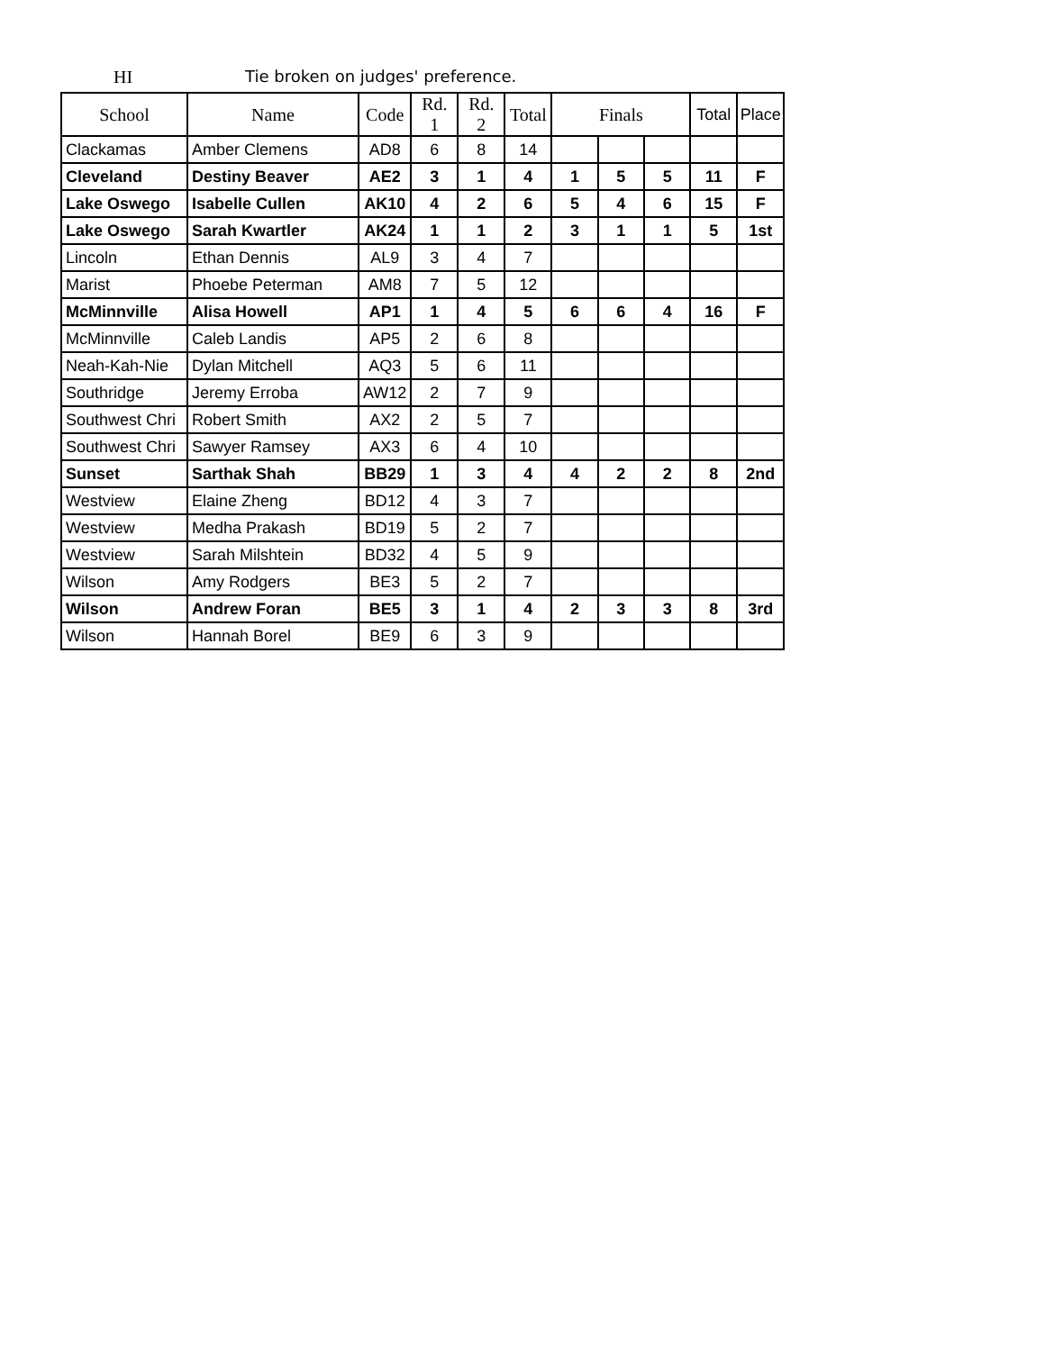HI Tie broken on judges' preference.
| School | Name | Code | Rd. 1 | Rd. 2 | Total | Finals | | | Total | Place |
| --- | --- | --- | --- | --- | --- | --- | --- | --- | --- | --- |
| Clackamas | Amber Clemens | AD8 | 6 | 8 | 14 | | | | | |
| Cleveland | Destiny Beaver | AE2 | 3 | 1 | 4 | 1 | 5 | 5 | 11 | F |
| Lake Oswego | Isabelle Cullen | AK10 | 4 | 2 | 6 | 5 | 4 | 6 | 15 | F |
| Lake Oswego | Sarah Kwartler | AK24 | 1 | 1 | 2 | 3 | 1 | 1 | 5 | 1st |
| Lincoln | Ethan Dennis | AL9 | 3 | 4 | 7 | | | | | |
| Marist | Phoebe Peterman | AM8 | 7 | 5 | 12 | | | | | |
| McMinnville | Alisa Howell | AP1 | 1 | 4 | 5 | 6 | 6 | 4 | 16 | F |
| McMinnville | Caleb Landis | AP5 | 2 | 6 | 8 | | | | | |
| Neah-Kah-Nie | Dylan Mitchell | AQ3 | 5 | 6 | 11 | | | | | |
| Southridge | Jeremy Erroba | AW12 | 2 | 7 | 9 | | | | | |
| Southwest Chri | Robert Smith | AX2 | 2 | 5 | 7 | | | | | |
| Southwest Chri | Sawyer Ramsey | AX3 | 6 | 4 | 10 | | | | | |
| Sunset | Sarthak Shah | BB29 | 1 | 3 | 4 | 4 | 2 | 2 | 8 | 2nd |
| Westview | Elaine Zheng | BD12 | 4 | 3 | 7 | | | | | |
| Westview | Medha Prakash | BD19 | 5 | 2 | 7 | | | | | |
| Westview | Sarah Milshtein | BD32 | 4 | 5 | 9 | | | | | |
| Wilson | Amy Rodgers | BE3 | 5 | 2 | 7 | | | | | |
| Wilson | Andrew Foran | BE5 | 3 | 1 | 4 | 2 | 3 | 3 | 8 | 3rd |
| Wilson | Hannah Borel | BE9 | 6 | 3 | 9 | | | | | |